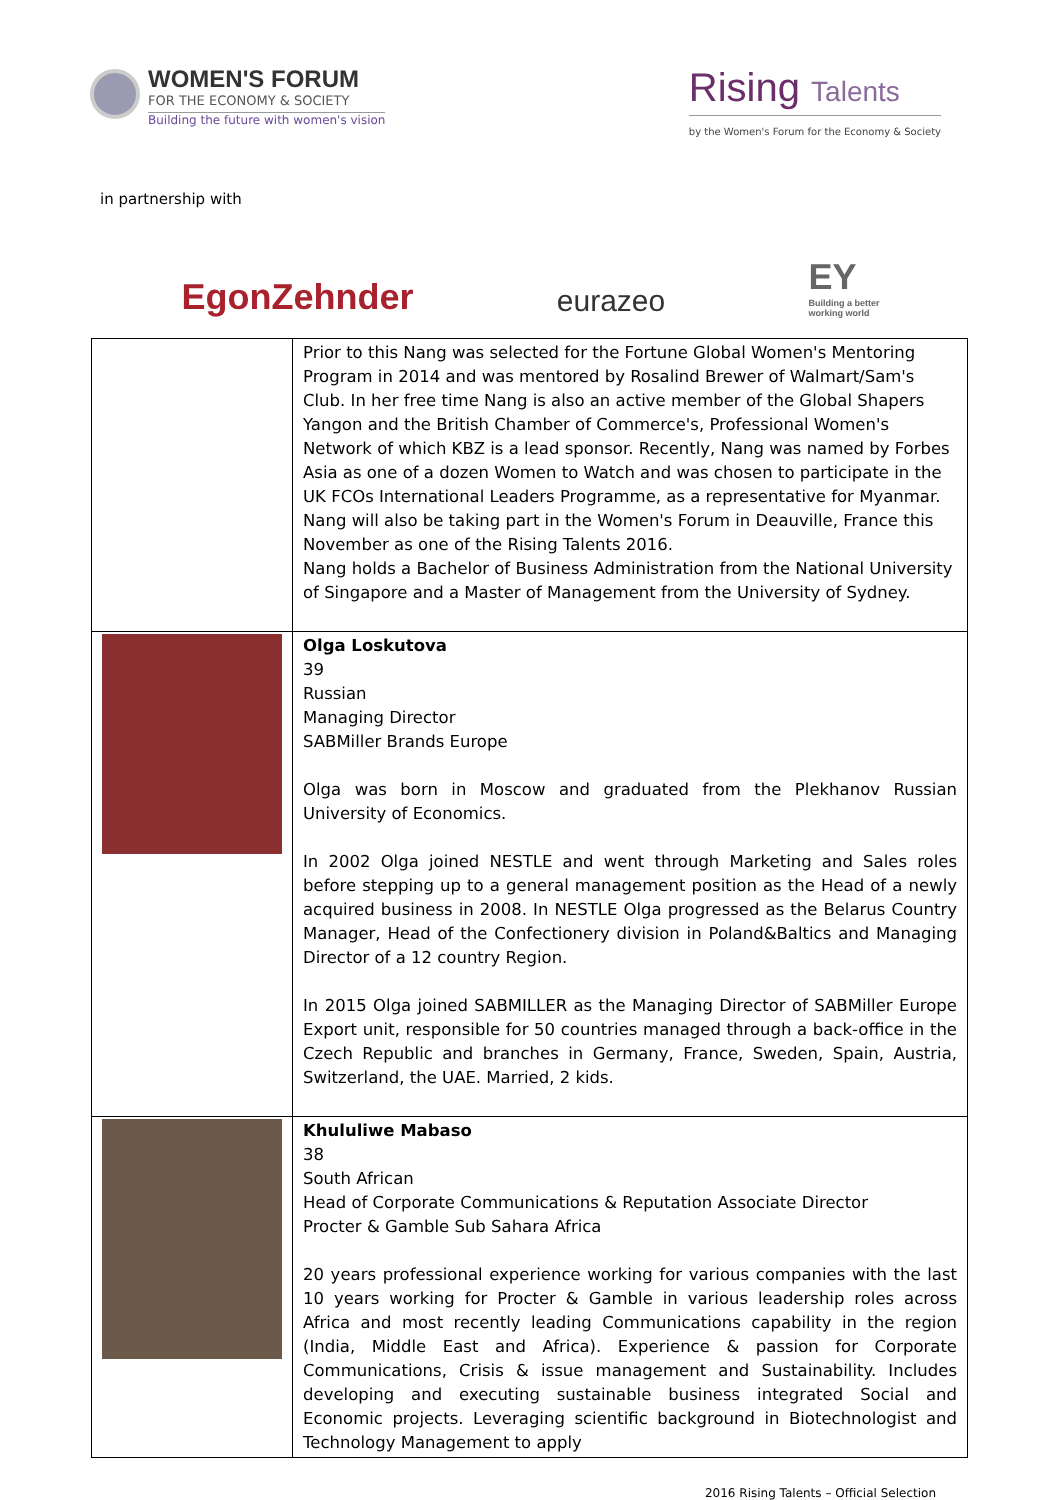WOMEN'S FORUM
FOR THE ECONOMY & SOCIETY
Building the future with women's vision
Rising Talents
by the Women's Forum for the Economy & Society
in partnership with
EgonZehnder
eurazeo
EY
Building a better
working world
| | Prior to this Nang was selected for the Fortune Global Women's Mentoring Program in 2014 and was mentored by Rosalind Brewer of Walmart/Sam's Club. In her free time Nang is also an active member of the Global Shapers Yangon and the British Chamber of Commerce's, Professional Women's Network of which KBZ is a lead sponsor. Recently, Nang was named by Forbes Asia as one of a dozen Women to Watch and was chosen to participate in the UK FCOs International Leaders Programme, as a representative for Myanmar. Nang will also be taking part in the Women's Forum in Deauville, France this November as one of the Rising Talents 2016. Nang holds a Bachelor of Business Administration from the National University of Singapore and a Master of Management from the University of Sydney. |
| | Olga Loskutova 39 Russian Managing Director SABMiller Brands Europe Olga was born in Moscow and graduated from the Plekhanov Russian University of Economics. In 2002 Olga joined NESTLE and went through Marketing and Sales roles before stepping up to a general management position as the Head of a newly acquired business in 2008. In NESTLE Olga progressed as the Belarus Country Manager, Head of the Confectionery division in Poland&Baltics and Managing Director of a 12 country Region. In 2015 Olga joined SABMILLER as the Managing Director of SABMiller Europe Export unit, responsible for 50 countries managed through a back-office in the Czech Republic and branches in Germany, France, Sweden, Spain, Austria, Switzerland, the UAE. Married, 2 kids. |
| | Khululiwe Mabaso 38 South African Head of Corporate Communications & Reputation Associate Director Procter & Gamble Sub Sahara Africa 20 years professional experience working for various companies with the last 10 years working for Procter & Gamble in various leadership roles across Africa and most recently leading Communications capability in the region (India, Middle East and Africa). Experience & passion for Corporate Communications, Crisis & issue management and Sustainability. Includes developing and executing sustainable business integrated Social and Economic projects. Leveraging scientific background in Biotechnologist and Technology Management to apply |
2016 Rising Talents – Official Selection